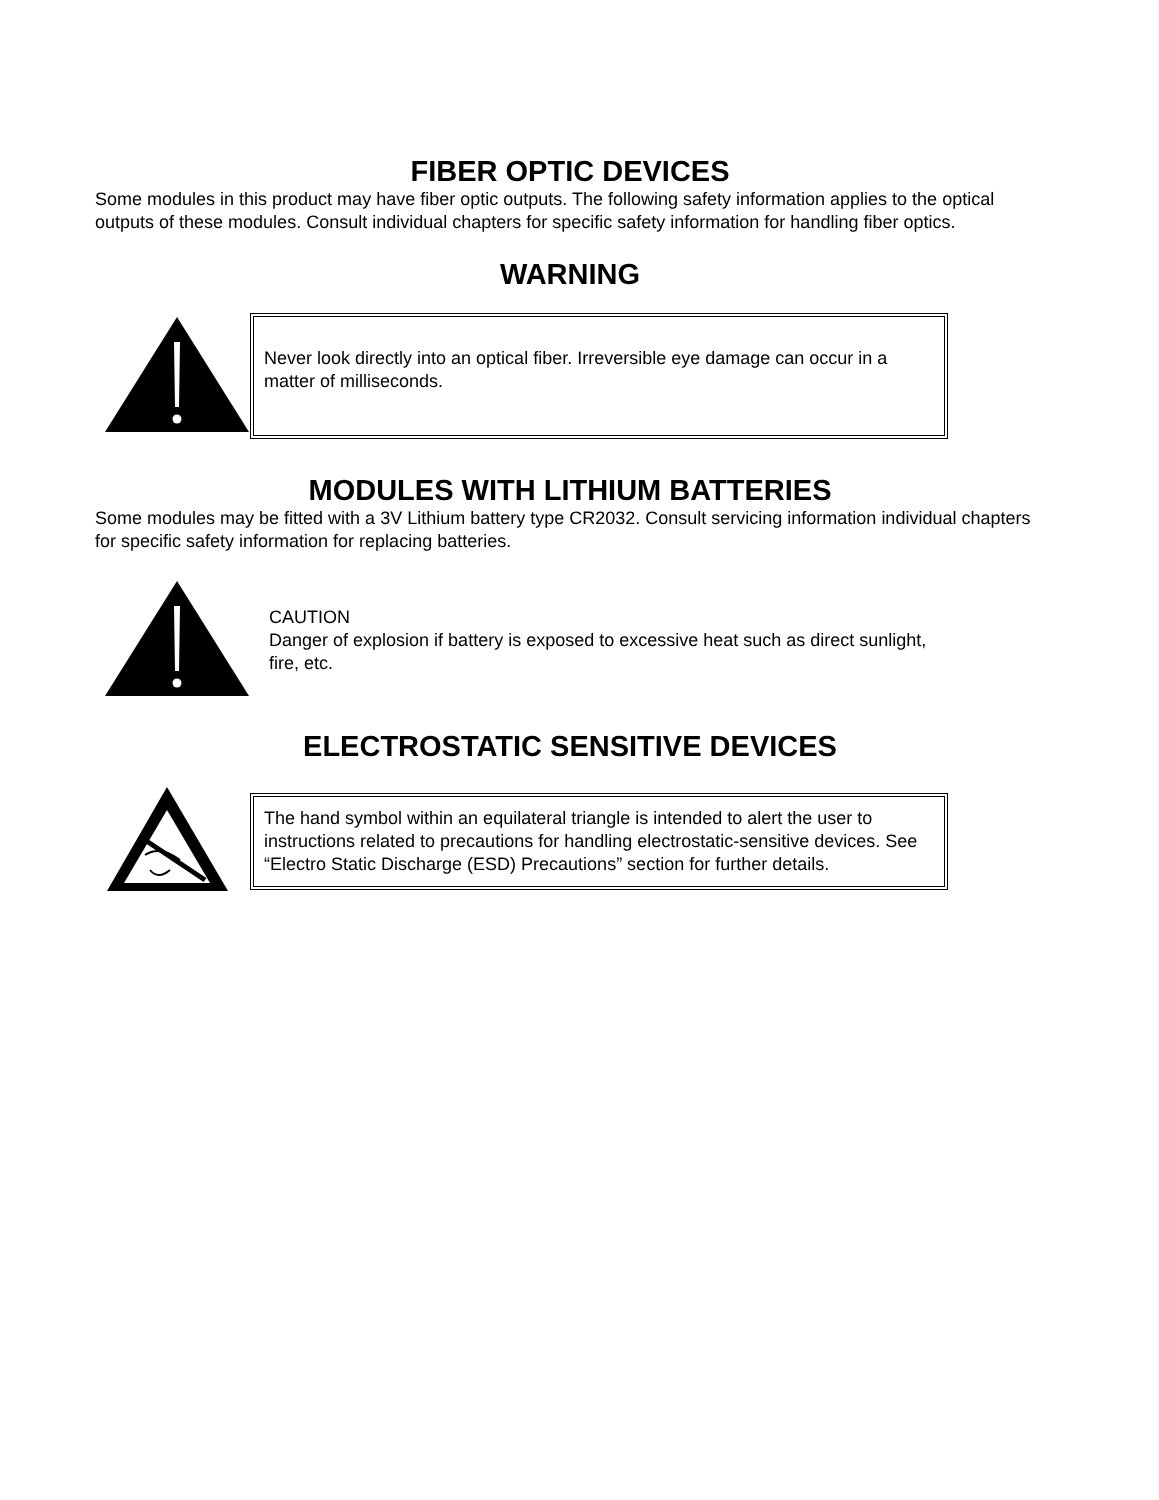FIBER OPTIC DEVICES
Some modules in this product may have fiber optic outputs. The following safety information applies to the optical outputs of these modules. Consult individual chapters for specific safety information for handling fiber optics.
WARNING
Never look directly into an optical fiber. Irreversible eye damage can occur in a matter of milliseconds.
MODULES WITH LITHIUM BATTERIES
Some modules may be fitted with a 3V Lithium battery type CR2032. Consult servicing information individual chapters for specific safety information for replacing batteries.
CAUTION
Danger of explosion if battery is exposed to excessive heat such as direct sunlight, fire, etc.
ELECTROSTATIC SENSITIVE DEVICES
The hand symbol within an equilateral triangle is intended to alert the user to instructions related to precautions for handling electrostatic-sensitive devices. See “Electro Static Discharge (ESD) Precautions” section for further details.